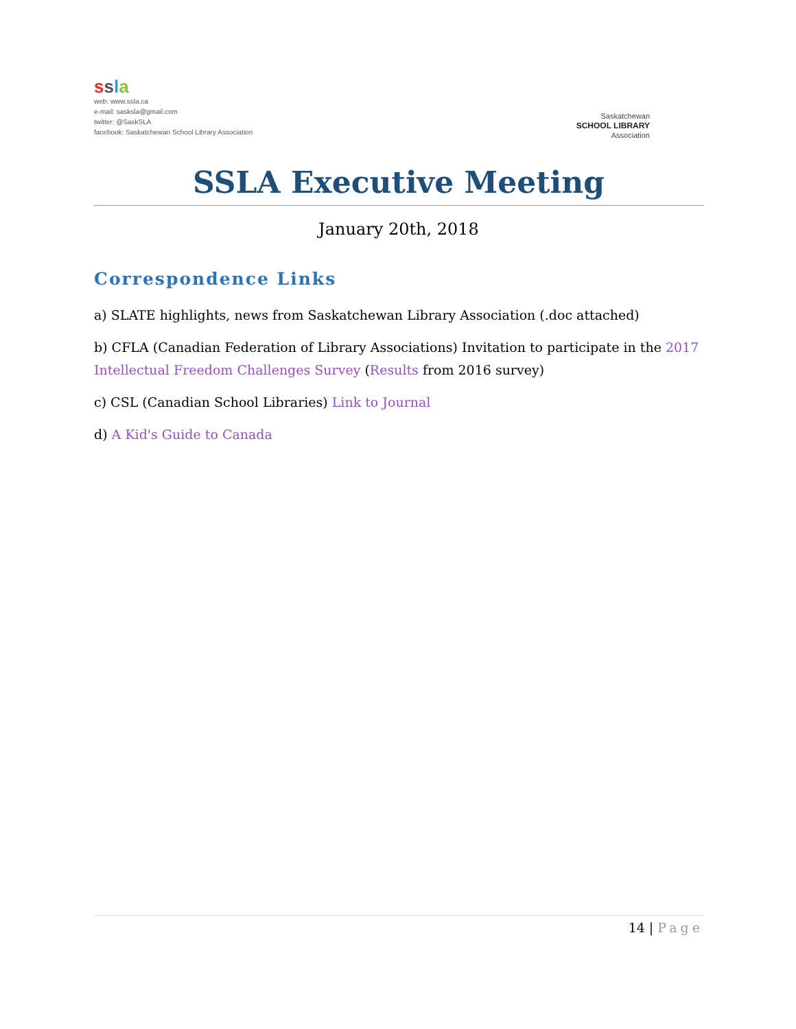ssla
web: www.ssla.ca
e-mail: sasksla@gmail.com
twitter: @SaskSLA
facebook: Saskatchewan School Library Association
Saskatchewan
SCHOOL LIBRARY
Association
SSLA Executive Meeting
January 20th, 2018
Correspondence Links
a) SLATE highlights, news from Saskatchewan Library Association (.doc attached)
b) CFLA (Canadian Federation of Library Associations) Invitation to participate in the 2017 Intellectual Freedom Challenges Survey (Results from 2016 survey)
c) CSL (Canadian School Libraries) Link to Journal
d) A Kid's Guide to Canada
14 | Page